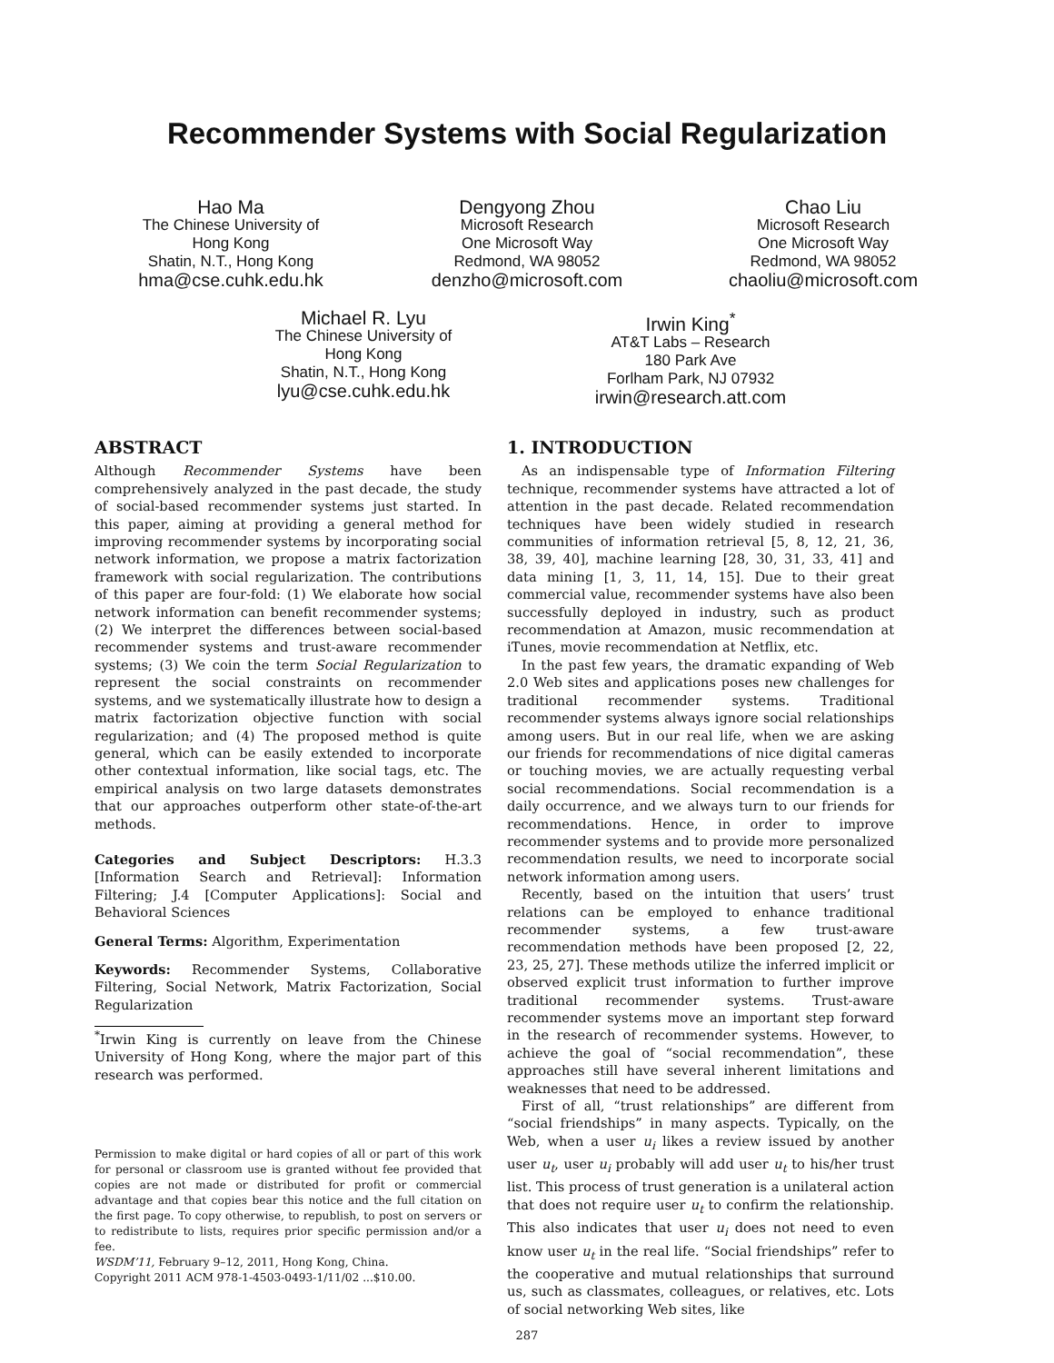Recommender Systems with Social Regularization
Hao Ma
The Chinese University of
Hong Kong
Shatin, N.T., Hong Kong
hma@cse.cuhk.edu.hk
Dengyong Zhou
Microsoft Research
One Microsoft Way
Redmond, WA 98052
denzho@microsoft.com
Chao Liu
Microsoft Research
One Microsoft Way
Redmond, WA 98052
chaoliu@microsoft.com
Michael R. Lyu
The Chinese University of
Hong Kong
Shatin, N.T., Hong Kong
lyu@cse.cuhk.edu.hk
Irwin King<sup>*</sup>
AT&T Labs – Research
180 Park Ave
Forlham Park, NJ 07932
irwin@research.att.com
ABSTRACT
Although Recommender Systems have been comprehensively analyzed in the past decade, the study of social-based recommender systems just started. In this paper, aiming at providing a general method for improving recommender systems by incorporating social network information, we propose a matrix factorization framework with social regularization. The contributions of this paper are four-fold: (1) We elaborate how social network information can benefit recommender systems; (2) We interpret the differences between social-based recommender systems and trust-aware recommender systems; (3) We coin the term Social Regularization to represent the social constraints on recommender systems, and we systematically illustrate how to design a matrix factorization objective function with social regularization; and (4) The proposed method is quite general, which can be easily extended to incorporate other contextual information, like social tags, etc. The empirical analysis on two large datasets demonstrates that our approaches outperform other state-of-the-art methods.
Categories and Subject Descriptors: H.3.3 [Information Search and Retrieval]: Information Filtering; J.4 [Computer Applications]: Social and Behavioral Sciences
General Terms: Algorithm, Experimentation
Keywords: Recommender Systems, Collaborative Filtering, Social Network, Matrix Factorization, Social Regularization
<sup>*</sup> Irwin King is currently on leave from the Chinese University of Hong Kong, where the major part of this research was performed.
Permission to make digital or hard copies of all or part of this work for personal or classroom use is granted without fee provided that copies are not made or distributed for profit or commercial advantage and that copies bear this notice and the full citation on the first page. To copy otherwise, to republish, to post on servers or to redistribute to lists, requires prior specific permission and/or a fee.
WSDM’11, February 9–12, 2011, Hong Kong, China.
Copyright 2011 ACM 978-1-4503-0493-1/11/02 ...$10.00.
1. INTRODUCTION
As an indispensable type of Information Filtering technique, recommender systems have attracted a lot of attention in the past decade. Related recommendation techniques have been widely studied in research communities of information retrieval [5, 8, 12, 21, 36, 38, 39, 40], machine learning [28, 30, 31, 33, 41] and data mining [1, 3, 11, 14, 15]. Due to their great commercial value, recommender systems have also been successfully deployed in industry, such as product recommendation at Amazon, music recommendation at iTunes, movie recommendation at Netflix, etc.
In the past few years, the dramatic expanding of Web 2.0 Web sites and applications poses new challenges for traditional recommender systems. Traditional recommender systems always ignore social relationships among users. But in our real life, when we are asking our friends for recommendations of nice digital cameras or touching movies, we are actually requesting verbal social recommendations. Social recommendation is a daily occurrence, and we always turn to our friends for recommendations. Hence, in order to improve recommender systems and to provide more personalized recommendation results, we need to incorporate social network information among users.
Recently, based on the intuition that users’ trust relations can be employed to enhance traditional recommender systems, a few trust-aware recommendation methods have been proposed [2, 22, 23, 25, 27]. These methods utilize the inferred implicit or observed explicit trust information to further improve traditional recommender systems. Trust-aware recommender systems move an important step forward in the research of recommender systems. However, to achieve the goal of “social recommendation”, these approaches still have several inherent limitations and weaknesses that need to be addressed.
First of all, “trust relationships” are different from “social friendships” in many aspects. Typically, on the Web, when a user u<sub>i</sub> likes a review issued by another user u<sub>t</sub>, user u<sub>i</sub> probably will add user u<sub>t</sub> to his/her trust list. This process of trust generation is a unilateral action that does not require user u<sub>t</sub> to confirm the relationship. This also indicates that user u<sub>i</sub> does not need to even know user u<sub>t</sub> in the real life. “Social friendships” refer to the cooperative and mutual relationships that surround us, such as classmates, colleagues, or relatives, etc. Lots of social networking Web sites, like
287